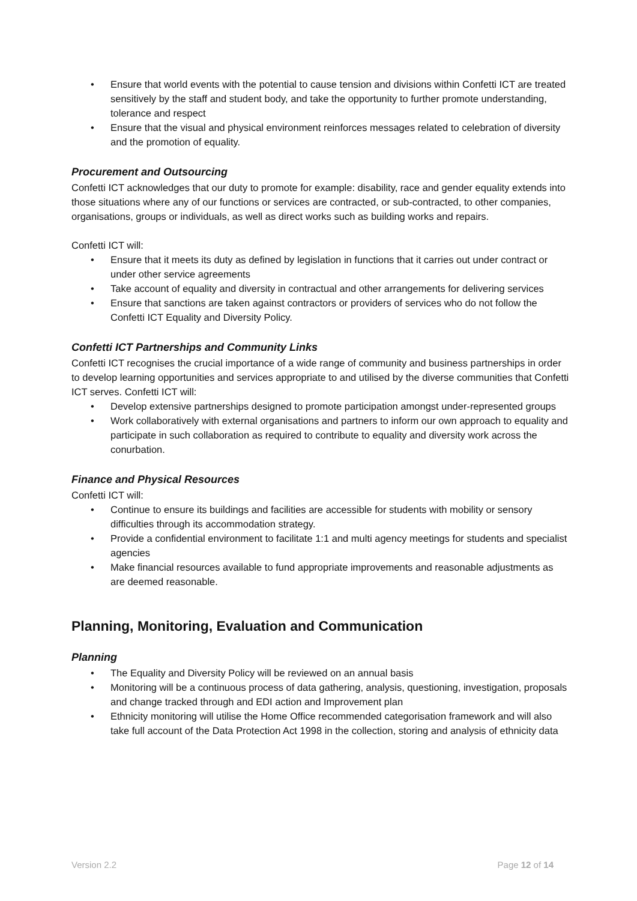• Ensure that world events with the potential to cause tension and divisions within Confetti ICT are treated sensitively by the staff and student body, and take the opportunity to further promote understanding, tolerance and respect
• Ensure that the visual and physical environment reinforces messages related to celebration of diversity and the promotion of equality.
Procurement and Outsourcing
Confetti ICT acknowledges that our duty to promote for example: disability, race and gender equality extends into those situations where any of our functions or services are contracted, or sub-contracted, to other companies, organisations, groups or individuals, as well as direct works such as building works and repairs.
Confetti ICT will:
• Ensure that it meets its duty as defined by legislation in functions that it carries out under contract or under other service agreements
• Take account of equality and diversity in contractual and other arrangements for delivering services
• Ensure that sanctions are taken against contractors or providers of services who do not follow the Confetti ICT Equality and Diversity Policy.
Confetti ICT Partnerships and Community Links
Confetti ICT recognises the crucial importance of a wide range of community and business partnerships in order to develop learning opportunities and services appropriate to and utilised by the diverse communities that Confetti ICT serves. Confetti ICT will:
• Develop extensive partnerships designed to promote participation amongst under-represented groups
• Work collaboratively with external organisations and partners to inform our own approach to equality and participate in such collaboration as required to contribute to equality and diversity work across the conurbation.
Finance and Physical Resources
Confetti ICT will:
• Continue to ensure its buildings and facilities are accessible for students with mobility or sensory difficulties through its accommodation strategy.
• Provide a confidential environment to facilitate 1:1 and multi agency meetings for students and specialist agencies
• Make financial resources available to fund appropriate improvements and reasonable adjustments as are deemed reasonable.
Planning, Monitoring, Evaluation and Communication
Planning
• The Equality and Diversity Policy will be reviewed on an annual basis
• Monitoring will be a continuous process of data gathering, analysis, questioning, investigation, proposals and change tracked through and EDI action and Improvement plan
• Ethnicity monitoring will utilise the Home Office recommended categorisation framework and will also take full account of the Data Protection Act 1998 in the collection, storing and analysis of ethnicity data
Version 2.2 Page 12 of 14